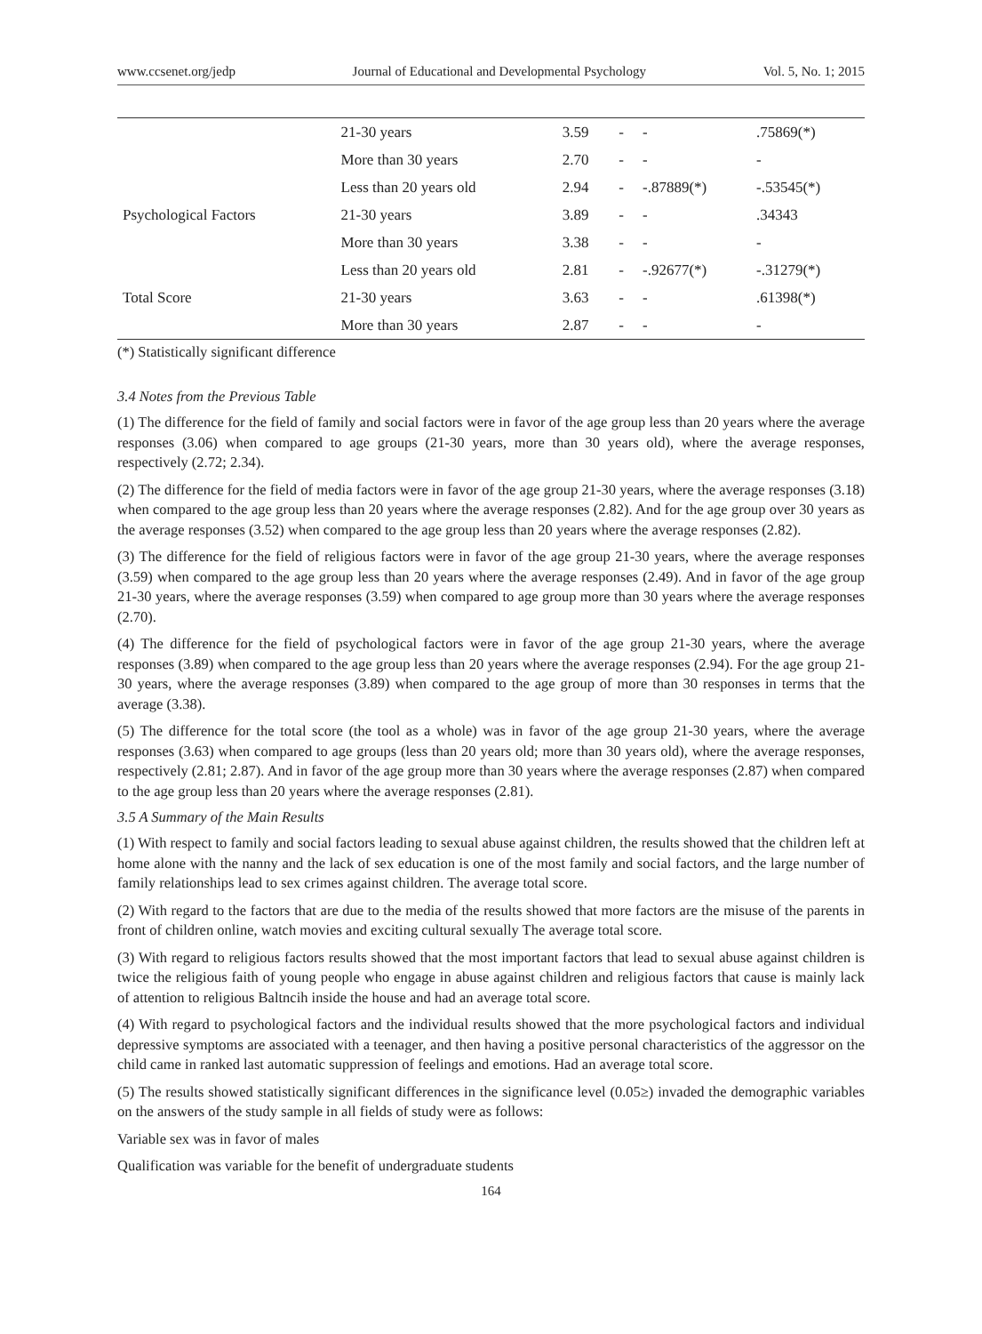www.ccsenet.org/jedp Journal of Educational and Developmental Psychology Vol. 5, No. 1; 2015
| | 21-30 years | 3.59 | - | - | .75869(*) |
| | More than 30 years | 2.70 | - | - | - |
| Psychological Factors | Less than 20 years old | 2.94 | - | -.87889(*) | -.53545(*) |
| | 21-30 years | 3.89 | - | - | .34343 |
| | More than 30 years | 3.38 | - | - | - |
| Total Score | Less than 20 years old | 2.81 | - | -.92677(*) | -.31279(*) |
| | 21-30 years | 3.63 | - | - | .61398(*) |
| | More than 30 years | 2.87 | - | - | - |
(*) Statistically significant difference
3.4 Notes from the Previous Table
(1) The difference for the field of family and social factors were in favor of the age group less than 20 years where the average responses (3.06) when compared to age groups (21-30 years, more than 30 years old), where the average responses, respectively (2.72; 2.34).
(2) The difference for the field of media factors were in favor of the age group 21-30 years, where the average responses (3.18) when compared to the age group less than 20 years where the average responses (2.82). And for the age group over 30 years as the average responses (3.52) when compared to the age group less than 20 years where the average responses (2.82).
(3) The difference for the field of religious factors were in favor of the age group 21-30 years, where the average responses (3.59) when compared to the age group less than 20 years where the average responses (2.49). And in favor of the age group 21-30 years, where the average responses (3.59) when compared to age group more than 30 years where the average responses (2.70).
(4) The difference for the field of psychological factors were in favor of the age group 21-30 years, where the average responses (3.89) when compared to the age group less than 20 years where the average responses (2.94). For the age group 21-30 years, where the average responses (3.89) when compared to the age group of more than 30 responses in terms that the average (3.38).
(5) The difference for the total score (the tool as a whole) was in favor of the age group 21-30 years, where the average responses (3.63) when compared to age groups (less than 20 years old; more than 30 years old), where the average responses, respectively (2.81; 2.87). And in favor of the age group more than 30 years where the average responses (2.87) when compared to the age group less than 20 years where the average responses (2.81).
3.5 A Summary of the Main Results
(1) With respect to family and social factors leading to sexual abuse against children, the results showed that the children left at home alone with the nanny and the lack of sex education is one of the most family and social factors, and the large number of family relationships lead to sex crimes against children. The average total score.
(2) With regard to the factors that are due to the media of the results showed that more factors are the misuse of the parents in front of children online, watch movies and exciting cultural sexually The average total score.
(3) With regard to religious factors results showed that the most important factors that lead to sexual abuse against children is twice the religious faith of young people who engage in abuse against children and religious factors that cause is mainly lack of attention to religious Baltncih inside the house and had an average total score.
(4) With regard to psychological factors and the individual results showed that the more psychological factors and individual depressive symptoms are associated with a teenager, and then having a positive personal characteristics of the aggressor on the child came in ranked last automatic suppression of feelings and emotions. Had an average total score.
(5) The results showed statistically significant differences in the significance level (0.05≥) invaded the demographic variables on the answers of the study sample in all fields of study were as follows:
Variable sex was in favor of males
Qualification was variable for the benefit of undergraduate students
164